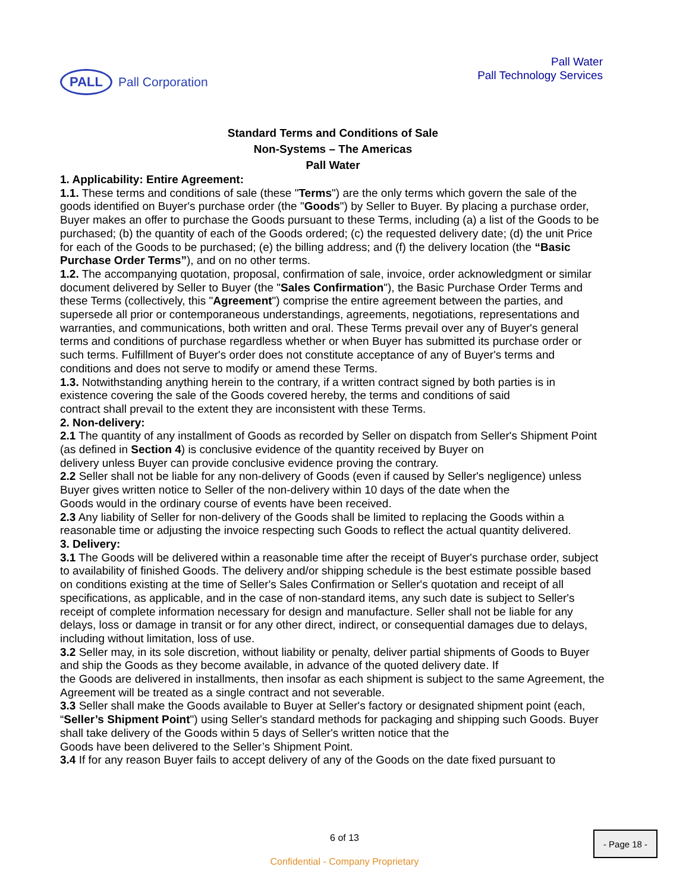PALL
Pall Corporation
Pall Water
Pall Technology Services
Standard Terms and Conditions of Sale
Non-Systems – The Americas
Pall Water
1. Applicability: Entire Agreement:
1.1. These terms and conditions of sale (these "Terms") are the only terms which govern the sale of the goods identified on Buyer's purchase order (the "Goods") by Seller to Buyer. By placing a purchase order, Buyer makes an offer to purchase the Goods pursuant to these Terms, including (a) a list of the Goods to be purchased; (b) the quantity of each of the Goods ordered; (c) the requested delivery date; (d) the unit Price for each of the Goods to be purchased; (e) the billing address; and (f) the delivery location (the “Basic Purchase Order Terms”), and on no other terms.
1.2. The accompanying quotation, proposal, confirmation of sale, invoice, order acknowledgment or similar
document delivered by Seller to Buyer (the "Sales Confirmation"), the Basic Purchase Order Terms and these Terms (collectively, this "Agreement") comprise the entire agreement between the parties, and supersede all prior or contemporaneous understandings, agreements, negotiations, representations and warranties, and communications, both written and oral. These Terms prevail over any of Buyer's general terms and conditions of purchase regardless whether or when Buyer has submitted its purchase order or such terms. Fulfillment of Buyer's order does not constitute acceptance of any of Buyer's terms and conditions and does not serve to modify or amend these Terms.
1.3. Notwithstanding anything herein to the contrary, if a written contract signed by both parties is in existence covering the sale of the Goods covered hereby, the terms and conditions of said
contract shall prevail to the extent they are inconsistent with these Terms.
2. Non-delivery:
2.1 The quantity of any installment of Goods as recorded by Seller on dispatch from Seller's Shipment Point (as defined in Section 4) is conclusive evidence of the quantity received by Buyer on
delivery unless Buyer can provide conclusive evidence proving the contrary.
2.2 Seller shall not be liable for any non-delivery of Goods (even if caused by Seller's negligence) unless Buyer gives written notice to Seller of the non-delivery within 10 days of the date when the
Goods would in the ordinary course of events have been received.
2.3 Any liability of Seller for non-delivery of the Goods shall be limited to replacing the Goods within a reasonable time or adjusting the invoice respecting such Goods to reflect the actual quantity delivered.
3. Delivery:
3.1 The Goods will be delivered within a reasonable time after the receipt of Buyer's purchase order, subject to availability of finished Goods. The delivery and/or shipping schedule is the best estimate possible based on conditions existing at the time of Seller's Sales Confirmation or Seller's quotation and receipt of all specifications, as applicable, and in the case of non-standard items, any such date is subject to Seller's receipt of complete information necessary for design and manufacture. Seller shall not be liable for any delays, loss or damage in transit or for any other direct, indirect, or consequential damages due to delays, including without limitation, loss of use.
3.2 Seller may, in its sole discretion, without liability or penalty, deliver partial shipments of Goods to Buyer and ship the Goods as they become available, in advance of the quoted delivery date. If
the Goods are delivered in installments, then insofar as each shipment is subject to the same Agreement, the Agreement will be treated as a single contract and not severable.
3.3 Seller shall make the Goods available to Buyer at Seller's factory or designated shipment point (each, “Seller’s Shipment Point") using Seller's standard methods for packaging and shipping such Goods. Buyer shall take delivery of the Goods within 5 days of Seller's written notice that the
Goods have been delivered to the Seller’s Shipment Point.
3.4 If for any reason Buyer fails to accept delivery of any of the Goods on the date fixed pursuant to
6 of 13 - Page 18 -
Confidential - Company Proprietary